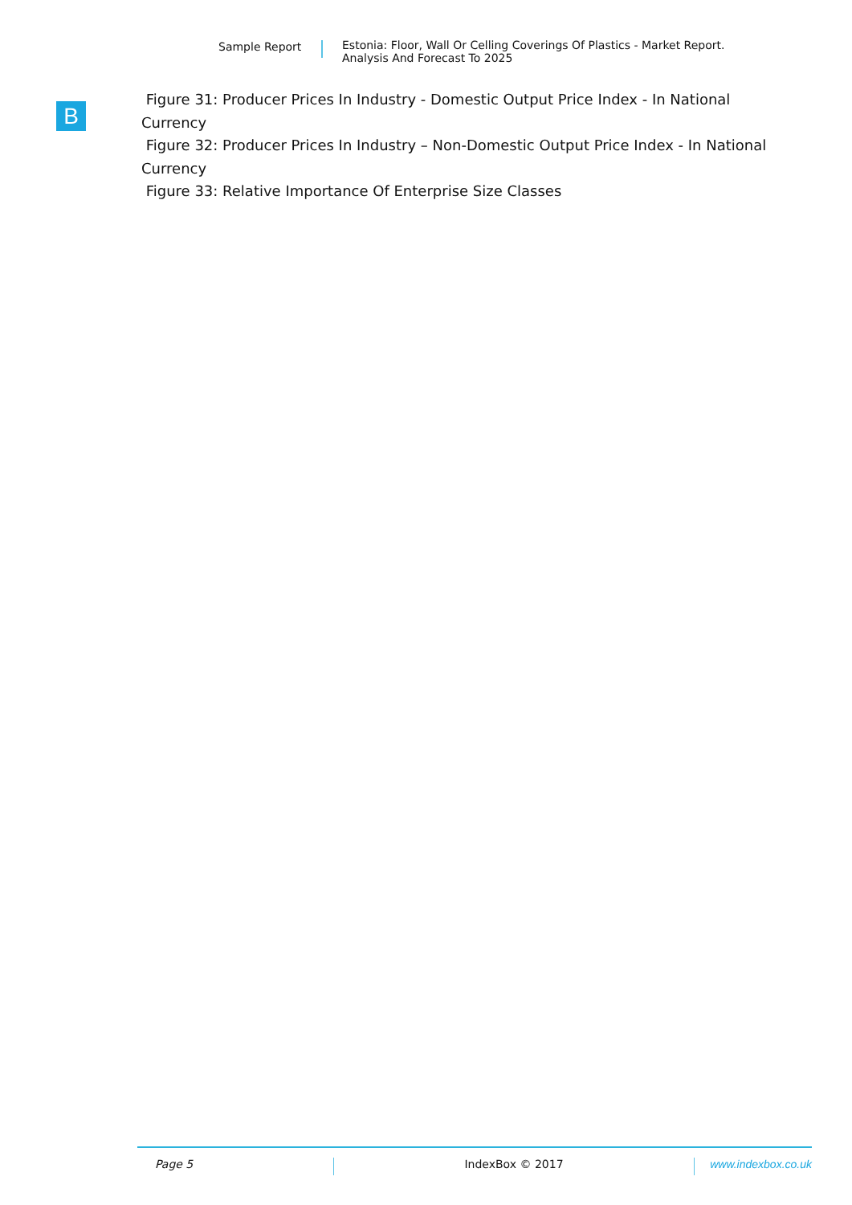Sample Report Estonia: Floor, Wall Or Celling Coverings Of Plastics - Market Report.
Analysis And Forecast To 2025
B
Figure 31: Producer Prices In Industry - Domestic Output Price Index - In National Currency
Figure 32: Producer Prices In Industry – Non-Domestic Output Price Index - In National Currency
Figure 33: Relative Importance Of Enterprise Size Classes
Page 5 IndexBox © 2017 www.indexbox.co.uk